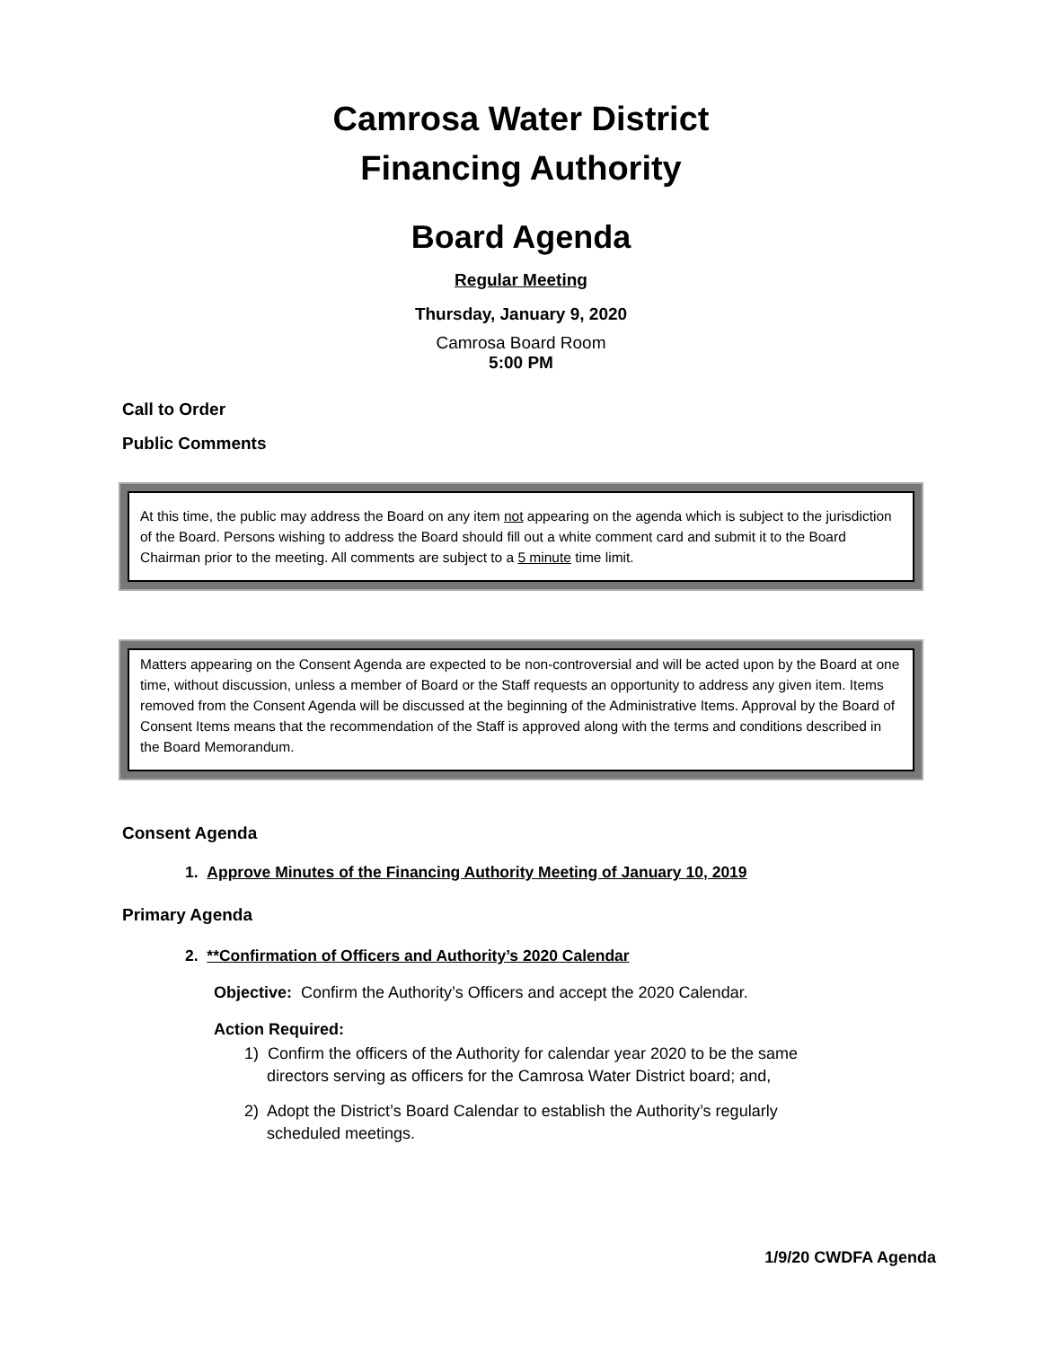Camrosa Water District
Financing Authority
Board Agenda
Regular Meeting
Thursday, January 9, 2020
Camrosa Board Room
5:00 PM
Call to Order
Public Comments
At this time, the public may address the Board on any item not appearing on the agenda which is subject to the jurisdiction of the Board. Persons wishing to address the Board should fill out a white comment card and submit it to the Board Chairman prior to the meeting. All comments are subject to a 5 minute time limit.
Matters appearing on the Consent Agenda are expected to be non-controversial and will be acted upon by the Board at one time, without discussion, unless a member of Board or the Staff requests an opportunity to address any given item. Items removed from the Consent Agenda will be discussed at the beginning of the Administrative Items. Approval by the Board of Consent Items means that the recommendation of the Staff is approved along with the terms and conditions described in the Board Memorandum.
Consent Agenda
1. Approve Minutes of the Financing Authority Meeting of January 10, 2019
Primary Agenda
2. **Confirmation of Officers and Authority’s 2020 Calendar
Objective: Confirm the Authority’s Officers and accept the 2020 Calendar.
Action Required:
1) Confirm the officers of the Authority for calendar year 2020 to be the same
directors serving as officers for the Camrosa Water District board; and,
2) Adopt the District’s Board Calendar to establish the Authority’s regularly
scheduled meetings.
1/9/20 CWDFA Agenda